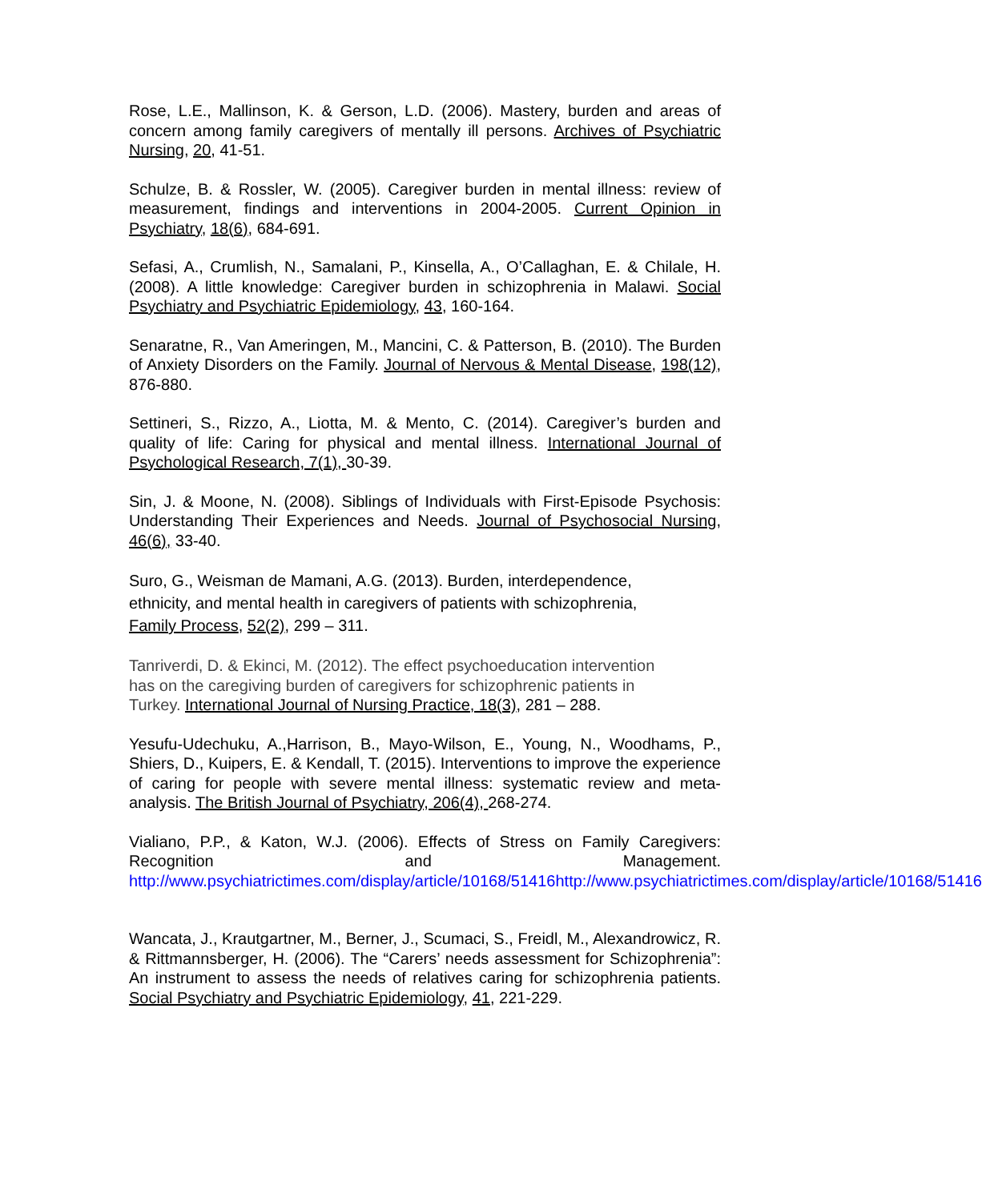Rose, L.E., Mallinson, K. & Gerson, L.D. (2006). Mastery, burden and areas of concern among family caregivers of mentally ill persons. Archives of Psychiatric Nursing, 20, 41-51.
Schulze, B. & Rossler, W. (2005). Caregiver burden in mental illness: review of measurement, findings and interventions in 2004-2005. Current Opinion in Psychiatry, 18(6), 684-691.
Sefasi, A., Crumlish, N., Samalani, P., Kinsella, A., O’Callaghan, E. & Chilale, H. (2008). A little knowledge: Caregiver burden in schizophrenia in Malawi. Social Psychiatry and Psychiatric Epidemiology, 43, 160-164.
Senaratne, R., Van Ameringen, M., Mancini, C. & Patterson, B. (2010). The Burden of Anxiety Disorders on the Family. Journal of Nervous & Mental Disease, 198(12), 876-880.
Settineri, S., Rizzo, A., Liotta, M. & Mento, C. (2014). Caregiver’s burden and quality of life: Caring for physical and mental illness. International Journal of Psychological Research, 7(1), 30-39.
Sin, J. & Moone, N. (2008). Siblings of Individuals with First-Episode Psychosis: Understanding Their Experiences and Needs. Journal of Psychosocial Nursing, 46(6), 33-40.
Suro, G., Weisman de Mamani, A.G. (2013). Burden, interdependence,
ethnicity, and mental health in caregivers of patients with schizophrenia,
Family Process, 52(2), 299 – 311.
Tanriverdi, D. & Ekinci, M. (2012). The effect psychoeducation intervention
has on the caregiving burden of caregivers for schizophrenic patients in
Turkey. International Journal of Nursing Practice, 18(3), 281 – 288.
Yesufu-Udechuku, A.,Harrison, B., Mayo-Wilson, E., Young, N., Woodhams, P., Shiers, D., Kuipers, E. & Kendall, T. (2015). Interventions to improve the experience of caring for people with severe mental illness: systematic review and meta-analysis. The British Journal of Psychiatry, 206(4), 268-274.
Vialiano, P.P., & Katon, W.J. (2006). Effects of Stress on Family Caregivers: Recognition and Management. http://www.psychiatrictimes.com/display/article/10168/51416http://www.psychiatrictimes.com/display/article/10168/51416
Wancata, J., Krautgartner, M., Berner, J., Scumaci, S., Freidl, M., Alexandrowicz, R. & Rittmannsberger, H. (2006). The “Carers’ needs assessment for Schizophrenia”: An instrument to assess the needs of relatives caring for schizophrenia patients. Social Psychiatry and Psychiatric Epidemiology, 41, 221-229.